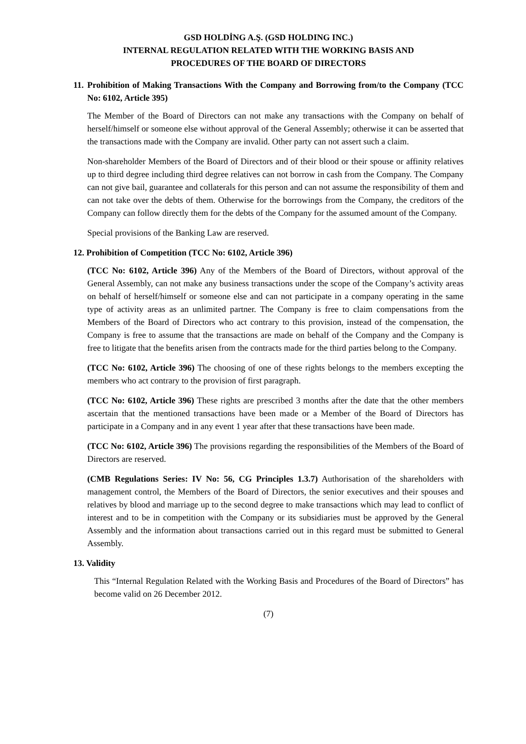GSD HOLDİNG A.Ş. (GSD HOLDING INC.)
INTERNAL REGULATION RELATED WITH THE WORKING BASIS AND
PROCEDURES OF THE BOARD OF DIRECTORS
11. Prohibition of Making Transactions With the Company and Borrowing from/to the Company (TCC No: 6102, Article 395)
The Member of the Board of Directors can not make any transactions with the Company on behalf of herself/himself or someone else without approval of the General Assembly; otherwise it can be asserted that the transactions made with the Company are invalid. Other party can not assert such a claim.
Non-shareholder Members of the Board of Directors and of their blood or their spouse or affinity relatives up to third degree including third degree relatives can not borrow in cash from the Company. The Company can not give bail, guarantee and collaterals for this person and can not assume the responsibility of them and can not take over the debts of them. Otherwise for the borrowings from the Company, the creditors of the Company can follow directly them for the debts of the Company for the assumed amount of the Company.
Special provisions of the Banking Law are reserved.
12. Prohibition of Competition (TCC No: 6102, Article 396)
(TCC No: 6102, Article 396) Any of the Members of the Board of Directors, without approval of the General Assembly, can not make any business transactions under the scope of the Company’s activity areas on behalf of herself/himself or someone else and can not participate in a company operating in the same type of activity areas as an unlimited partner. The Company is free to claim compensations from the Members of the Board of Directors who act contrary to this provision, instead of the compensation, the Company is free to assume that the transactions are made on behalf of the Company and the Company is free to litigate that the benefits arisen from the contracts made for the third parties belong to the Company.
(TCC No: 6102, Article 396) The choosing of one of these rights belongs to the members excepting the members who act contrary to the provision of first paragraph.
(TCC No: 6102, Article 396) These rights are prescribed 3 months after the date that the other members ascertain that the mentioned transactions have been made or a Member of the Board of Directors has participate in a Company and in any event 1 year after that these transactions have been made.
(TCC No: 6102, Article 396) The provisions regarding the responsibilities of the Members of the Board of Directors are reserved.
(CMB Regulations Series: IV No: 56, CG Principles 1.3.7) Authorisation of the shareholders with management control, the Members of the Board of Directors, the senior executives and their spouses and relatives by blood and marriage up to the second degree to make transactions which may lead to conflict of interest and to be in competition with the Company or its subsidiaries must be approved by the General Assembly and the information about transactions carried out in this regard must be submitted to General Assembly.
13. Validity
This “Internal Regulation Related with the Working Basis and Procedures of the Board of Directors” has become valid on 26 December 2012.
(7)